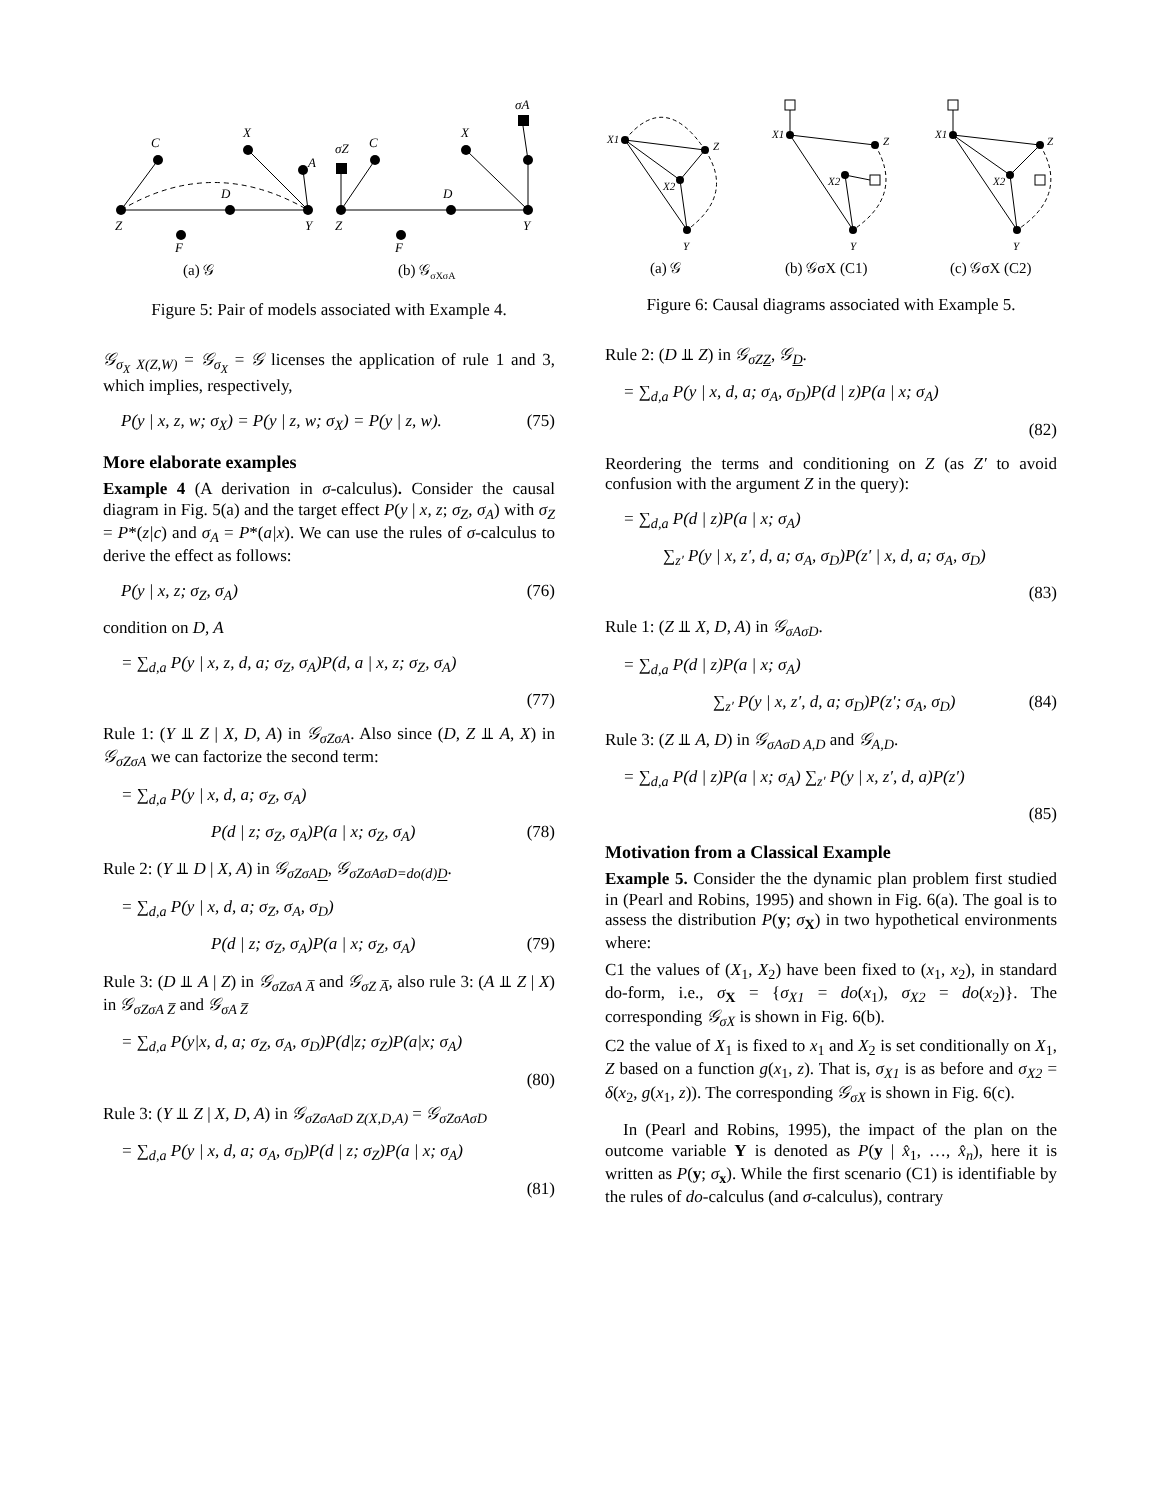C
X
A
Z
D
Y
F
X
σA
C
σZ
Z
D
Y
F
(a) 𝒢
(b) 𝒢σXσA
Figure 5: Pair of models associated with Example 4.
𝒢<sub>σ<sub>X</sub> X(Z,W)</sub> = 𝒢<sub>σ<sub>X</sub></sub> = 𝒢 licenses the application of rule 1 and 3, which implies, respectively,
P(y | x, z, w; σ<sub>X</sub>) = P(y | z, w; σ<sub>X</sub>) = P(y | z, w). (75)
More elaborate examples
Example 4 (A derivation in σ-calculus). Consider the causal diagram in Fig. 5(a) and the target effect P(y | x, z; σ<sub>Z</sub>, σ<sub>A</sub>) with σ<sub>Z</sub> = P*(z|c) and σ<sub>A</sub> = P*(a|x). We can use the rules of σ-calculus to derive the effect as follows:
P(y | x, z; σ<sub>Z</sub>, σ<sub>A</sub>) (76)
condition on D, A
= ∑<sub>d,a</sub> P(y | x, z, d, a; σ<sub>Z</sub>, σ<sub>A</sub>)P(d, a | x, z; σ<sub>Z</sub>, σ<sub>A</sub>)
(77)
Rule 1: (Y ⫫ Z | X, D, A) in 𝒢<sub>σZσA</sub>. Also since (D, Z ⫫ A, X) in 𝒢<sub>σZσA</sub> we can factorize the second term:
= ∑<sub>d,a</sub> P(y | x, d, a; σ<sub>Z</sub>, σ<sub>A</sub>)
P(d | z; σ<sub>Z</sub>, σ<sub>A</sub>)P(a | x; σ<sub>Z</sub>, σ<sub>A</sub>) (78)
Rule 2: (Y ⫫ D | X, A) in 𝒢<sub>σZσAD</sub>, 𝒢<sub>σZσAσD=do(d)D</sub>.
= ∑<sub>d,a</sub> P(y | x, d, a; σ<sub>Z</sub>, σ<sub>A</sub>, σ<sub>D</sub>)
P(d | z; σ<sub>Z</sub>, σ<sub>A</sub>)P(a | x; σ<sub>Z</sub>, σ<sub>A</sub>) (79)
Rule 3: (D ⫫ A | Z) in 𝒢<sub>σZσA A̅</sub> and 𝒢<sub>σZ A̅</sub>, also rule 3: (A ⫫ Z | X) in 𝒢<sub>σZσA Z̅</sub> and 𝒢<sub>σA Z̅</sub>
= ∑<sub>d,a</sub> P(y|x, d, a; σ<sub>Z</sub>, σ<sub>A</sub>, σ<sub>D</sub>)P(d|z; σ<sub>Z</sub>)P(a|x; σ<sub>A</sub>)
(80)
Rule 3: (Y ⫫ Z | X, D, A) in 𝒢<sub>σZσAσD Z(X,D,A)</sub> = 𝒢<sub>σZσAσD</sub>
= ∑<sub>d,a</sub> P(y | x, d, a; σ<sub>A</sub>, σ<sub>D</sub>)P(d | z; σ<sub>Z</sub>)P(a | x; σ<sub>A</sub>)
(81)
X1
Z
X2
Y
X1
Z
X2
Y
X1
Z
X2
Y
(a) 𝒢
(b) 𝒢σX (C1)
(c) 𝒢σX (C2)
Figure 6: Causal diagrams associated with Example 5.
Rule 2: (D ⫫ Z) in 𝒢<sub>σZZ</sub>, 𝒢<sub>D</sub>.
= ∑<sub>d,a</sub> P(y | x, d, a; σ<sub>A</sub>, σ<sub>D</sub>)P(d | z)P(a | x; σ<sub>A</sub>)
(82)
Reordering the terms and conditioning on Z (as Z′ to avoid confusion with the argument Z in the query):
= ∑<sub>d,a</sub> P(d | z)P(a | x; σ<sub>A</sub>)
∑<sub>z′</sub> P(y | x, z′, d, a; σ<sub>A</sub>, σ<sub>D</sub>)P(z′ | x, d, a; σ<sub>A</sub>, σ<sub>D</sub>)
(83)
Rule 1: (Z ⫫ X, D, A) in 𝒢<sub>σAσD</sub>.
= ∑<sub>d,a</sub> P(d | z)P(a | x; σ<sub>A</sub>)
∑<sub>z′</sub> P(y | x, z′, d, a; σ<sub>D</sub>)P(z′; σ<sub>A</sub>, σ<sub>D</sub>) (84)
Rule 3: (Z ⫫ A, D) in 𝒢<sub>σAσD A,D</sub> and 𝒢<sub>A,D</sub>.
= ∑<sub>d,a</sub> P(d | z)P(a | x; σ<sub>A</sub>) ∑<sub>z′</sub> P(y | x, z′, d, a)P(z′)
(85)
Motivation from a Classical Example
Example 5. Consider the the dynamic plan problem first studied in (Pearl and Robins, 1995) and shown in Fig. 6(a). The goal is to assess the distribution P(y; σ<sub>X</sub>) in two hypothetical environments where:
C1 the values of (X<sub>1</sub>, X<sub>2</sub>) have been fixed to (x<sub>1</sub>, x<sub>2</sub>), in standard do-form, i.e., σ<sub>X</sub> = {σ<sub>X1</sub> = do(x<sub>1</sub>), σ<sub>X2</sub> = do(x<sub>2</sub>)}. The corresponding 𝒢<sub>σX</sub> is shown in Fig. 6(b).
C2 the value of X<sub>1</sub> is fixed to x<sub>1</sub> and X<sub>2</sub> is set conditionally on X<sub>1</sub>, Z based on a function g(x<sub>1</sub>, z). That is, σ<sub>X1</sub> is as before and σ<sub>X2</sub> = δ(x<sub>2</sub>, g(x<sub>1</sub>, z)). The corresponding 𝒢<sub>σX</sub> is shown in Fig. 6(c).
In (Pearl and Robins, 1995), the impact of the plan on the outcome variable Y is denoted as P(y | x̂<sub>1</sub>, …, x̂<sub>n</sub>), here it is written as P(y; σ<sub>x</sub>). While the first scenario (C1) is identifiable by the rules of do-calculus (and σ-calculus), contrary